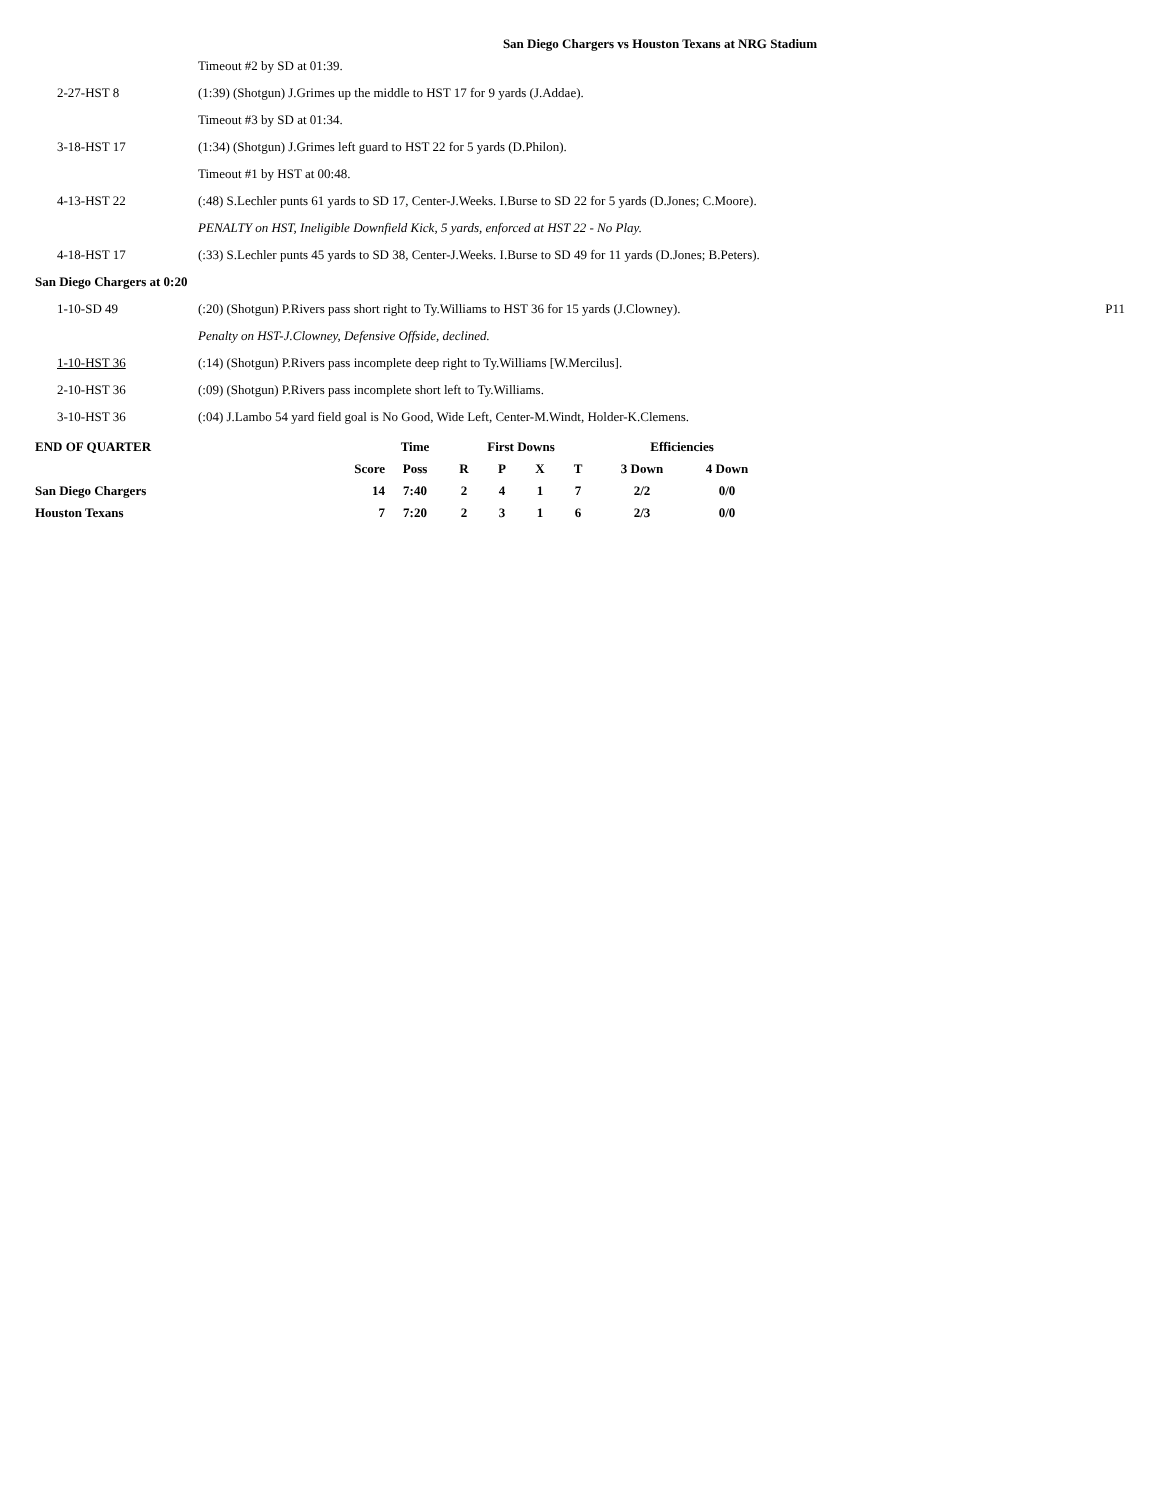San Diego Chargers vs Houston Texans at NRG Stadium
| | Timeout #2 by SD at 01:39. | |
| 2-27-HST 8 | (1:39) (Shotgun) J.Grimes up the middle to HST 17 for 9 yards (J.Addae). | |
| | Timeout #3 by SD at 01:34. | |
| 3-18-HST 17 | (1:34) (Shotgun) J.Grimes left guard to HST 22 for 5 yards (D.Philon). | |
| | Timeout #1 by HST at 00:48. | |
| 4-13-HST 22 | (:48) S.Lechler punts 61 yards to SD 17, Center-J.Weeks. I.Burse to SD 22 for 5 yards (D.Jones; C.Moore). | |
| | PENALTY on HST, Ineligible Downfield Kick, 5 yards, enforced at HST 22 - No Play. | |
| 4-18-HST 17 | (:33) S.Lechler punts 45 yards to SD 38, Center-J.Weeks. I.Burse to SD 49 for 11 yards (D.Jones; B.Peters). | |
| San Diego Chargers at 0:20 | | |
| 1-10-SD 49 | (:20) (Shotgun) P.Rivers pass short right to Ty.Williams to HST 36 for 15 yards (J.Clowney). | P11 |
| | Penalty on HST-J.Clowney, Defensive Offside, declined. | |
| 1-10-HST 36 | (:14) (Shotgun) P.Rivers pass incomplete deep right to Ty.Williams [W.Mercilus]. | |
| 2-10-HST 36 | (:09) (Shotgun) P.Rivers pass incomplete short left to Ty.Williams. | |
| 3-10-HST 36 | (:04) J.Lambo 54 yard field goal is No Good, Wide Left, Center-M.Windt, Holder-K.Clemens. | |
| END OF QUARTER | | Time | First Downs | | | | Efficiencies | |
| --- | --- | --- | --- | --- | --- | --- | --- | --- |
| | Score | Poss | R | P | X | T | 3 Down | 4 Down |
| San Diego Chargers | 14 | 7:40 | 2 | 4 | 1 | 7 | 2/2 | 0/0 |
| Houston Texans | 7 | 7:20 | 2 | 3 | 1 | 6 | 2/3 | 0/0 |